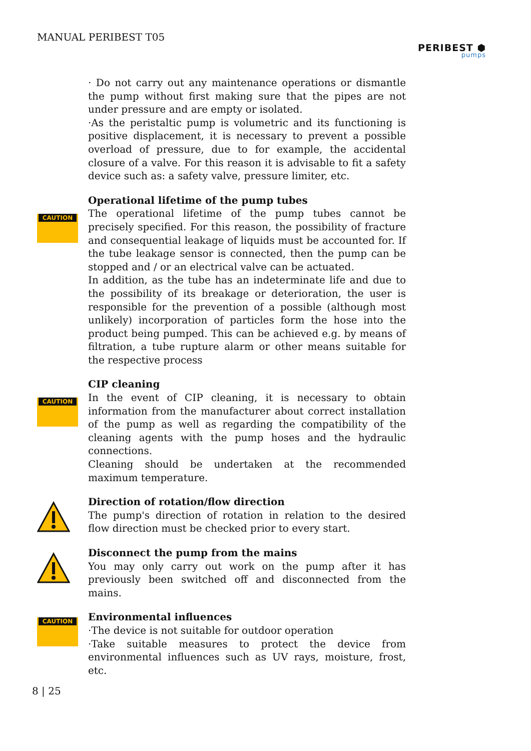MANUAL PERIBEST T05
PERIBEST ⬢
pumps
· Do not carry out any maintenance operations or dismantle the pump without first making sure that the pipes are not under pressure and are empty or isolated.
·As the peristaltic pump is volumetric and its functioning is positive displacement, it is necessary to prevent a possible overload of pressure, due to for example, the accidental closure of a valve. For this reason it is advisable to fit a safety device such as: a safety valve, pressure limiter, etc.
CAUTION
Operational lifetime of the pump tubes
The operational lifetime of the pump tubes cannot be precisely specified. For this reason, the possibility of fracture and consequential leakage of liquids must be accounted for. If the tube leakage sensor is connected, then the pump can be stopped and / or an electrical valve can be actuated.
In addition, as the tube has an indeterminate life and due to the possibility of its breakage or deterioration, the user is responsible for the prevention of a possible (although most unlikely) incorporation of particles form the hose into the product being pumped. This can be achieved e.g. by means of filtration, a tube rupture alarm or other means suitable for the respective process
CAUTION
CIP cleaning
In the event of CIP cleaning, it is necessary to obtain information from the manufacturer about correct installation of the pump as well as regarding the compatibility of the cleaning agents with the pump hoses and the hydraulic connections.
Cleaning should be undertaken at the recommended maximum temperature.
Direction of rotation/flow direction
The pump's direction of rotation in relation to the desired flow direction must be checked prior to every start.
Disconnect the pump from the mains
You may only carry out work on the pump after it has previously been switched off and disconnected from the mains.
CAUTION
Environmental influences
·The device is not suitable for outdoor operation
·Take suitable measures to protect the device from environmental influences such as UV rays, moisture, frost, etc.
8 | 25